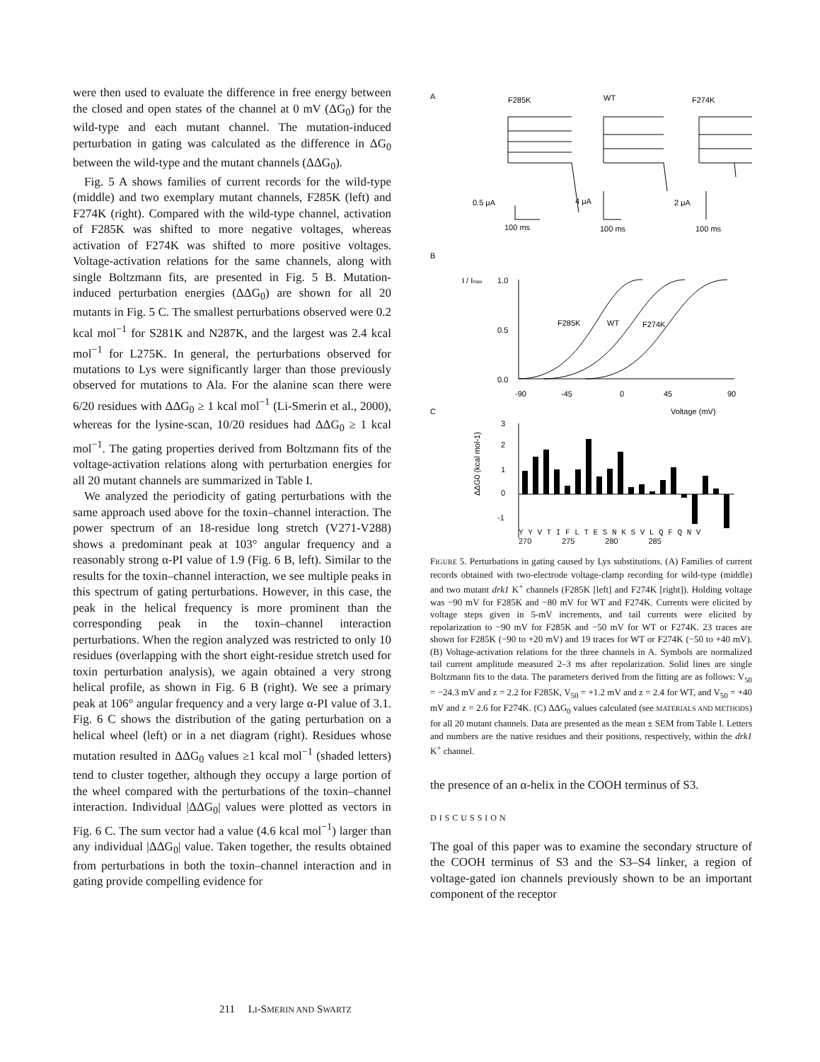were then used to evaluate the difference in free energy between the closed and open states of the channel at 0 mV (ΔG<sub>0</sub>) for the wild-type and each mutant channel. The mutation-induced perturbation in gating was calculated as the difference in ΔG<sub>0</sub> between the wild-type and the mutant channels (ΔΔG<sub>0</sub>).
Fig. 5 A shows families of current records for the wild-type (middle) and two exemplary mutant channels, F285K (left) and F274K (right). Compared with the wild-type channel, activation of F285K was shifted to more negative voltages, whereas activation of F274K was shifted to more positive voltages. Voltage-activation relations for the same channels, along with single Boltzmann fits, are presented in Fig. 5 B. Mutation-induced perturbation energies (ΔΔG<sub>0</sub>) are shown for all 20 mutants in Fig. 5 C. The smallest perturbations observed were 0.2 kcal mol<sup>−1</sup> for S281K and N287K, and the largest was 2.4 kcal mol<sup>−1</sup> for L275K. In general, the perturbations observed for mutations to Lys were significantly larger than those previously observed for mutations to Ala. For the alanine scan there were 6/20 residues with ΔΔG<sub>0</sub> ≥ 1 kcal mol<sup>−1</sup> (Li-Smerin et al., 2000), whereas for the lysine-scan, 10/20 residues had ΔΔG<sub>0</sub> ≥ 1 kcal mol<sup>−1</sup>. The gating properties derived from Boltzmann fits of the voltage-activation relations along with perturbation energies for all 20 mutant channels are summarized in Table I.
We analyzed the periodicity of gating perturbations with the same approach used above for the toxin–channel interaction. The power spectrum of an 18-residue long stretch (V271-V288) shows a predominant peak at 103° angular frequency and a reasonably strong α-PI value of 1.9 (Fig. 6 B, left). Similar to the results for the toxin–channel interaction, we see multiple peaks in this spectrum of gating perturbations. However, in this case, the peak in the helical frequency is more prominent than the corresponding peak in the toxin–channel interaction perturbations. When the region analyzed was restricted to only 10 residues (overlapping with the short eight-residue stretch used for toxin perturbation analysis), we again obtained a very strong helical profile, as shown in Fig. 6 B (right). We see a primary peak at 106° angular frequency and a very large α-PI value of 3.1. Fig. 6 C shows the distribution of the gating perturbation on a helical wheel (left) or in a net diagram (right). Residues whose mutation resulted in ΔΔG<sub>0</sub> values ≥1 kcal mol<sup>−1</sup> (shaded letters) tend to cluster together, although they occupy a large portion of the wheel compared with the perturbations of the toxin–channel interaction. Individual |ΔΔG<sub>0</sub>| values were plotted as vectors in Fig. 6 C. The sum vector had a value (4.6 kcal mol<sup>−1</sup>) larger than any individual |ΔΔG<sub>0</sub>| value. Taken together, the results obtained from perturbations in both the toxin–channel interaction and in gating provide compelling evidence for
A
F285K
WT
F274K
0.5 μA
4 μA
2 μA
100 ms
100 ms
100 ms
B
I / Imax
1.0
0.5
0.0
F285K
WT
F274K
-90
-45
0
45
90
Voltage (mV)
C
3
2
1
0
-1
ΔΔG0 (kcal mol-1)
Y Y V T I F L T E S N K S V L Q F Q N V
270 275 280 285
FIGURE 5. Perturbations in gating caused by Lys substitutions. (A) Families of current records obtained with two-electrode voltage-clamp recording for wild-type (middle) and two mutant drk1 K<sup>+</sup> channels (F285K [left] and F274K [right]). Holding voltage was −90 mV for F285K and −80 mV for WT and F274K. Currents were elicited by voltage steps given in 5-mV increments, and tail currents were elicited by repolarization to −90 mV for F285K and −50 mV for WT or F274K. 23 traces are shown for F285K (−90 to +20 mV) and 19 traces for WT or F274K (−50 to +40 mV). (B) Voltage-activation relations for the three channels in A. Symbols are normalized tail current amplitude measured 2–3 ms after repolarization. Solid lines are single Boltzmann fits to the data. The parameters derived from the fitting are as follows: V<sub>50</sub> = −24.3 mV and z = 2.2 for F285K, V<sub>50</sub> = +1.2 mV and z = 2.4 for WT, and V<sub>50</sub> = +40 mV and z = 2.6 for F274K. (C) ΔΔG<sub>0</sub> values calculated (see MATERIALS AND METHODS) for all 20 mutant channels. Data are presented as the mean ± SEM from Table I. Letters and numbers are the native residues and their positions, respectively, within the drk1 K<sup>+</sup> channel.
the presence of an α-helix in the COOH terminus of S3.
DISCUSSION
The goal of this paper was to examine the secondary structure of the COOH terminus of S3 and the S3–S4 linker, a region of voltage-gated ion channels previously shown to be an important component of the receptor
211 LI-SMERIN AND SWARTZ